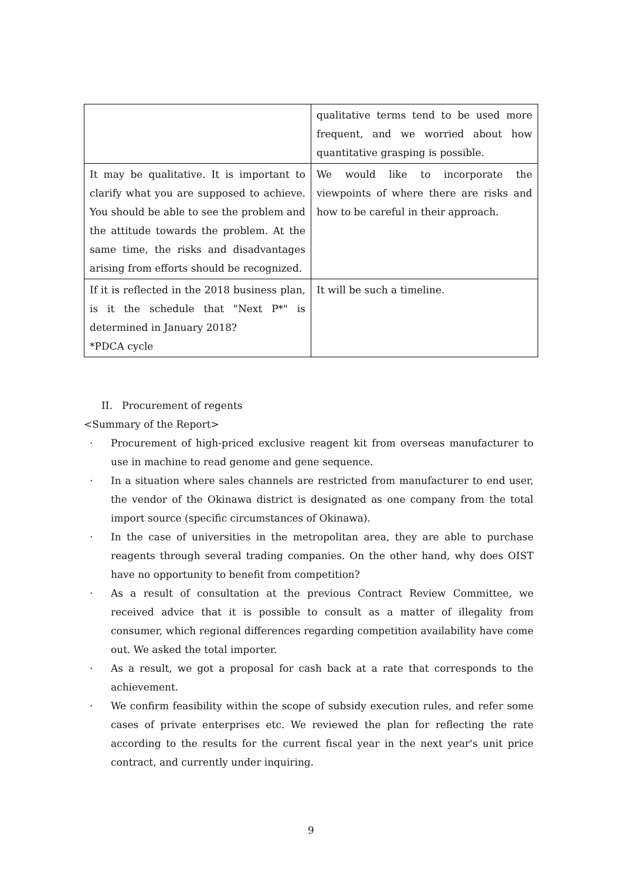| | qualitative terms tend to be used more frequent, and we worried about how quantitative grasping is possible. |
| It may be qualitative. It is important to clarify what you are supposed to achieve. You should be able to see the problem and the attitude towards the problem. At the same time, the risks and disadvantages arising from efforts should be recognized. | We would like to incorporate the viewpoints of where there are risks and how to be careful in their approach. |
| If it is reflected in the 2018 business plan, is it the schedule that "Next P*" is determined in January 2018? *PDCA cycle | It will be such a timeline. |
II. Procurement of regents
<Summary of the Report>
· Procurement of high-priced exclusive reagent kit from overseas manufacturer to use in machine to read genome and gene sequence.
· In a situation where sales channels are restricted from manufacturer to end user, the vendor of the Okinawa district is designated as one company from the total import source (specific circumstances of Okinawa).
· In the case of universities in the metropolitan area, they are able to purchase reagents through several trading companies. On the other hand, why does OIST have no opportunity to benefit from competition?
· As a result of consultation at the previous Contract Review Committee, we received advice that it is possible to consult as a matter of illegality from consumer, which regional differences regarding competition availability have come out. We asked the total importer.
· As a result, we got a proposal for cash back at a rate that corresponds to the achievement.
· We confirm feasibility within the scope of subsidy execution rules, and refer some cases of private enterprises etc. We reviewed the plan for reflecting the rate according to the results for the current fiscal year in the next year's unit price contract, and currently under inquiring.
9